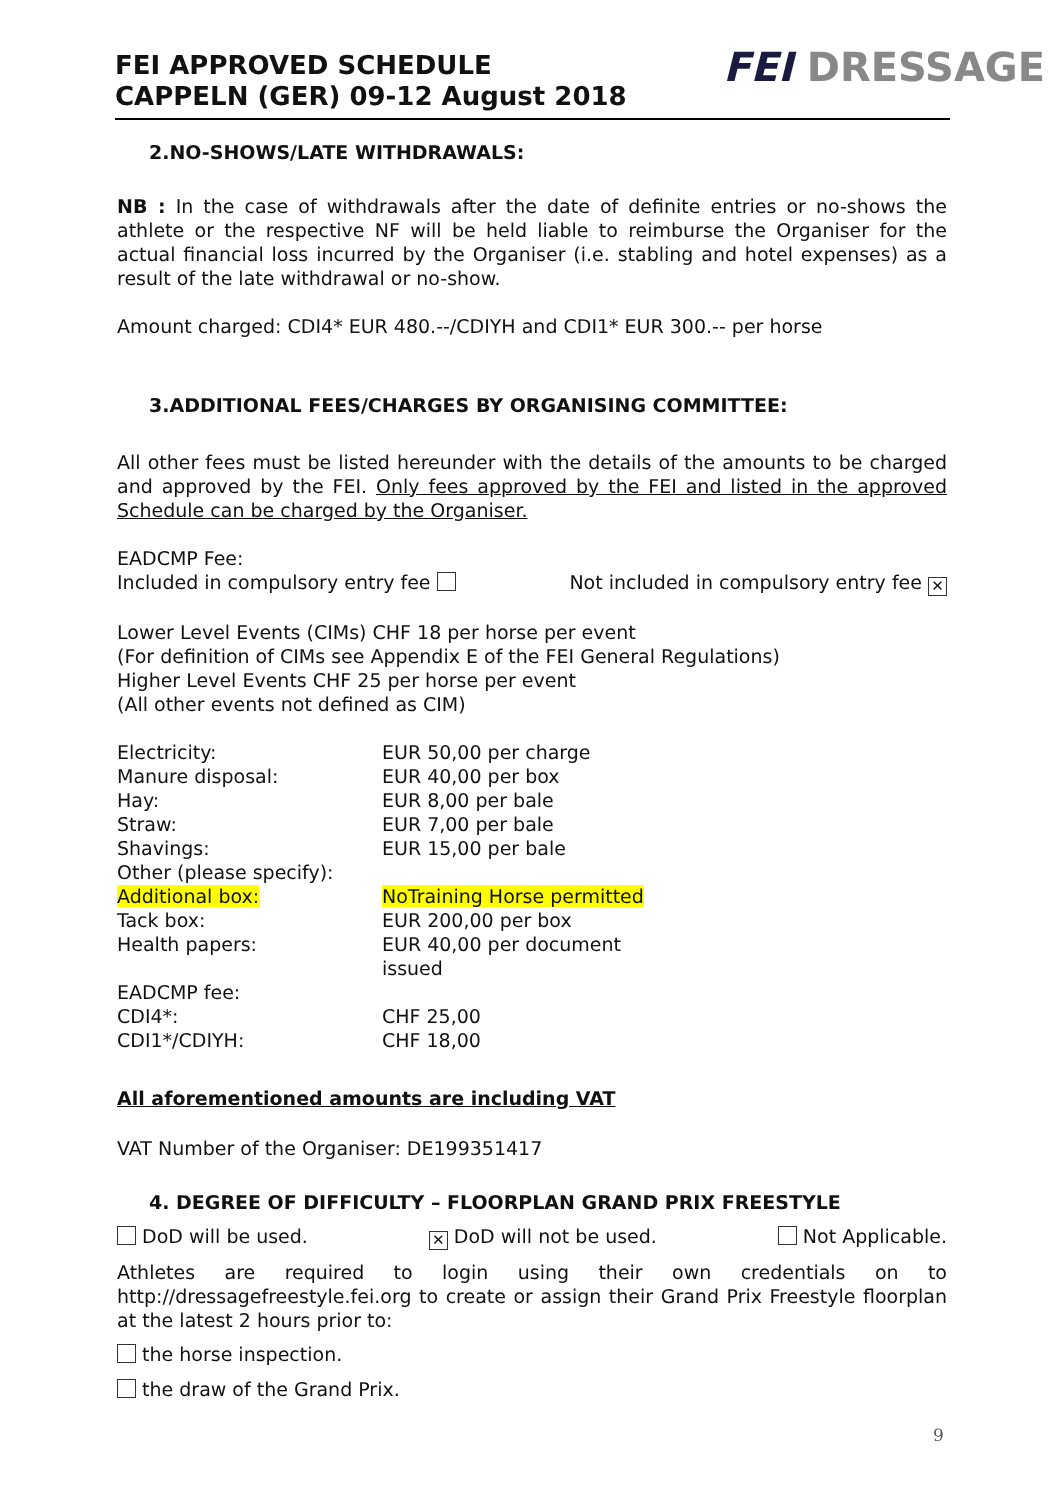FEI APPROVED SCHEDULE
CAPPELN (GER) 09-12 August 2018
FEI DRESSAGE
2.NO-SHOWS/LATE WITHDRAWALS:
NB : In the case of withdrawals after the date of definite entries or no-shows the athlete or the respective NF will be held liable to reimburse the Organiser for the actual financial loss incurred by the Organiser (i.e. stabling and hotel expenses) as a result of the late withdrawal or no-show.
Amount charged: CDI4* EUR 480.--/CDIYH and CDI1* EUR 300.-- per horse
3.ADDITIONAL FEES/CHARGES BY ORGANISING COMMITTEE:
All other fees must be listed hereunder with the details of the amounts to be charged and approved by the FEI. Only fees approved by the FEI and listed in the approved Schedule can be charged by the Organiser.
EADCMP Fee:
Included in compulsory entry fee Not included in compulsory entry fee ✕
Lower Level Events (CIMs) CHF 18 per horse per event
(For definition of CIMs see Appendix E of the FEI General Regulations)
Higher Level Events CHF 25 per horse per event
(All other events not defined as CIM)
| Electricity: | EUR 50,00 per charge |
| Manure disposal: | EUR 40,00 per box |
| Hay: | EUR 8,00 per bale |
| Straw: | EUR 7,00 per bale |
| Shavings: | EUR 15,00 per bale |
| Other (please specify): | |
| Additional box: | NoTraining Horse permitted |
| Tack box: | EUR 200,00 per box |
| Health papers: | EUR 40,00 per document issued |
| EADCMP fee: | |
| CDI4*: | CHF 25,00 |
| CDI1*/CDIYH: | CHF 18,00 |
All aforementioned amounts are including VAT
VAT Number of the Organiser: DE199351417
4. DEGREE OF DIFFICULTY – FLOORPLAN GRAND PRIX FREESTYLE
DoD will be used. ✕ DoD will not be used. Not Applicable.
Athletes are required to login using their own credentials on to http://dressagefreestyle.fei.org to create or assign their Grand Prix Freestyle floorplan at the latest 2 hours prior to:
the horse inspection.
the draw of the Grand Prix.
9